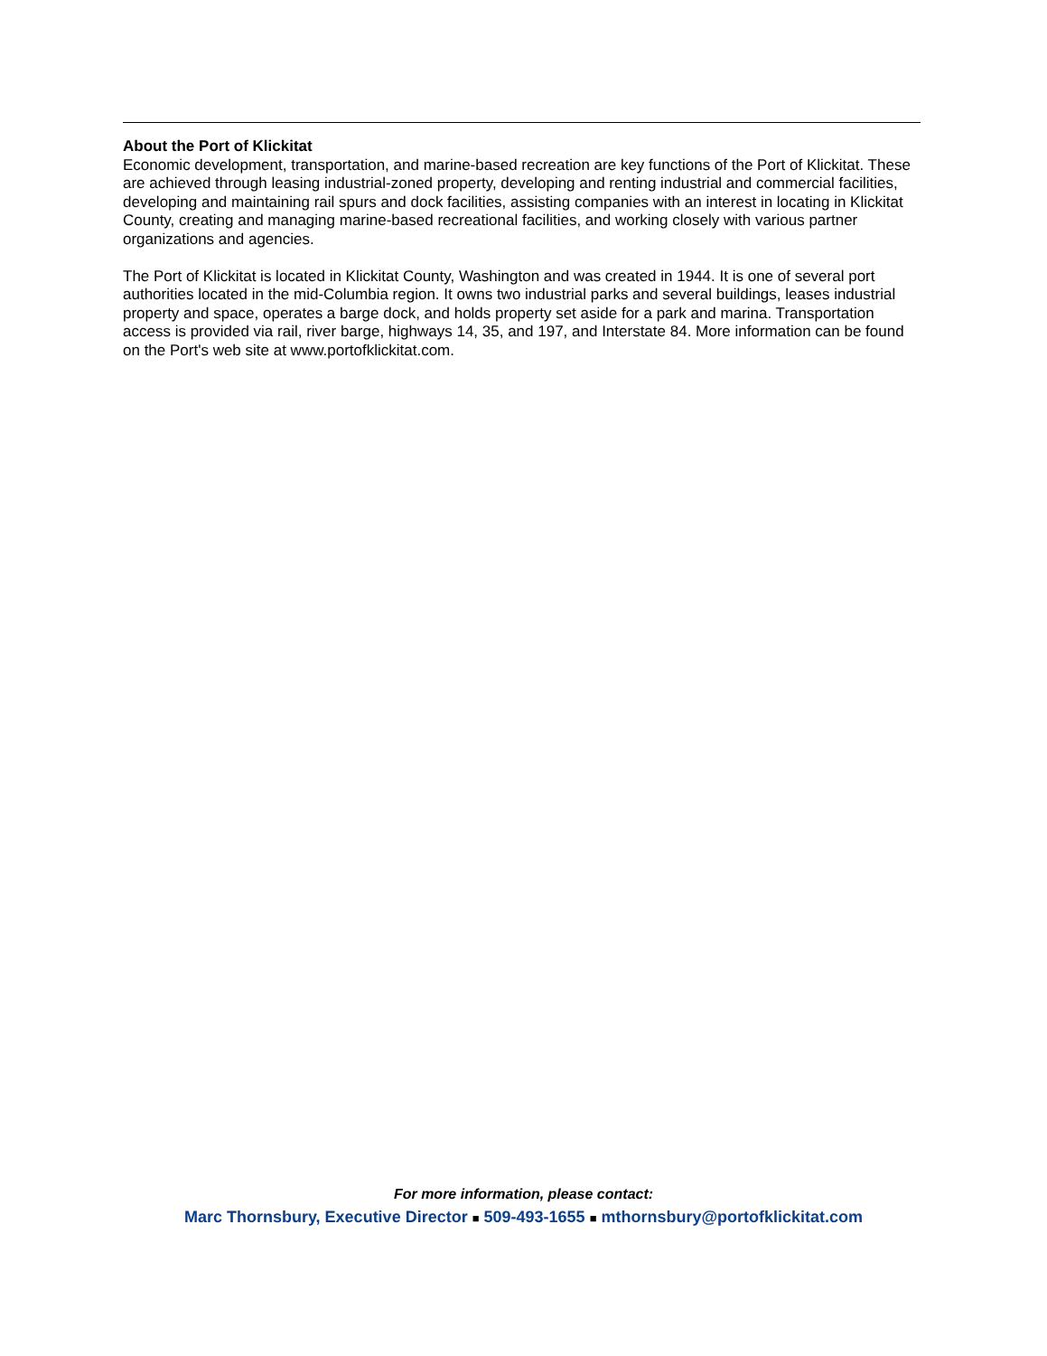About the Port of Klickitat
Economic development, transportation, and marine-based recreation are key functions of the Port of Klickitat. These are achieved through leasing industrial-zoned property, developing and renting industrial and commercial facilities, developing and maintaining rail spurs and dock facilities, assisting companies with an interest in locating in Klickitat County, creating and managing marine-based recreational facilities, and working closely with various partner organizations and agencies.
The Port of Klickitat is located in Klickitat County, Washington and was created in 1944. It is one of several port authorities located in the mid-Columbia region. It owns two industrial parks and several buildings, leases industrial property and space, operates a barge dock, and holds property set aside for a park and marina. Transportation access is provided via rail, river barge, highways 14, 35, and 197, and Interstate 84. More information can be found on the Port's web site at www.portofklickitat.com.
For more information, please contact:
Marc Thornsbury, Executive Director ■ 509-493-1655 ■ mthornsbury@portofklickitat.com